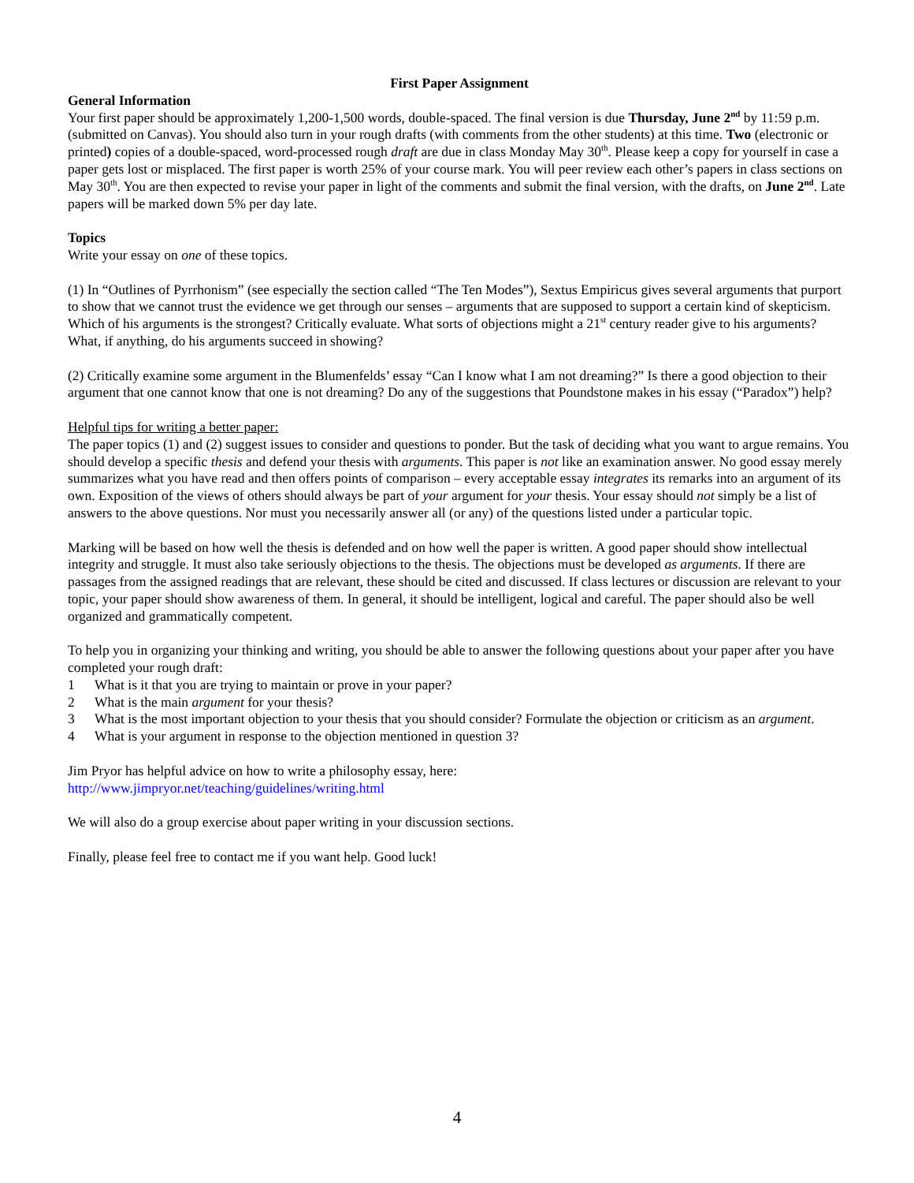First Paper Assignment
General Information
Your first paper should be approximately 1,200-1,500 words, double-spaced. The final version is due Thursday, June 2<sup>nd</sup> by 11:59 p.m. (submitted on Canvas). You should also turn in your rough drafts (with comments from the other students) at this time. Two (electronic or printed) copies of a double-spaced, word-processed rough draft are due in class Monday May 30<sup>th</sup>. Please keep a copy for yourself in case a paper gets lost or misplaced. The first paper is worth 25% of your course mark. You will peer review each other’s papers in class sections on May 30<sup>th</sup>. You are then expected to revise your paper in light of the comments and submit the final version, with the drafts, on June 2<sup>nd</sup>. Late papers will be marked down 5% per day late.
Topics
Write your essay on one of these topics.
(1) In “Outlines of Pyrrhonism” (see especially the section called “The Ten Modes”), Sextus Empiricus gives several arguments that purport to show that we cannot trust the evidence we get through our senses – arguments that are supposed to support a certain kind of skepticism. Which of his arguments is the strongest? Critically evaluate. What sorts of objections might a 21<sup>st</sup> century reader give to his arguments? What, if anything, do his arguments succeed in showing?
(2) Critically examine some argument in the Blumenfelds’ essay “Can I know what I am not dreaming?” Is there a good objection to their argument that one cannot know that one is not dreaming? Do any of the suggestions that Poundstone makes in his essay (“Paradox”) help?
Helpful tips for writing a better paper:
The paper topics (1) and (2) suggest issues to consider and questions to ponder. But the task of deciding what you want to argue remains. You should develop a specific thesis and defend your thesis with arguments. This paper is not like an examination answer. No good essay merely summarizes what you have read and then offers points of comparison – every acceptable essay integrates its remarks into an argument of its own. Exposition of the views of others should always be part of your argument for your thesis. Your essay should not simply be a list of answers to the above questions. Nor must you necessarily answer all (or any) of the questions listed under a particular topic.
Marking will be based on how well the thesis is defended and on how well the paper is written. A good paper should show intellectual integrity and struggle. It must also take seriously objections to the thesis. The objections must be developed as arguments. If there are passages from the assigned readings that are relevant, these should be cited and discussed. If class lectures or discussion are relevant to your topic, your paper should show awareness of them. In general, it should be intelligent, logical and careful. The paper should also be well organized and grammatically competent.
To help you in organizing your thinking and writing, you should be able to answer the following questions about your paper after you have completed your rough draft:
1 What is it that you are trying to maintain or prove in your paper?
2 What is the main argument for your thesis?
3 What is the most important objection to your thesis that you should consider? Formulate the objection or criticism as an argument.
4 What is your argument in response to the objection mentioned in question 3?
Jim Pryor has helpful advice on how to write a philosophy essay, here:
http://www.jimpryor.net/teaching/guidelines/writing.html
We will also do a group exercise about paper writing in your discussion sections.
Finally, please feel free to contact me if you want help. Good luck!
4